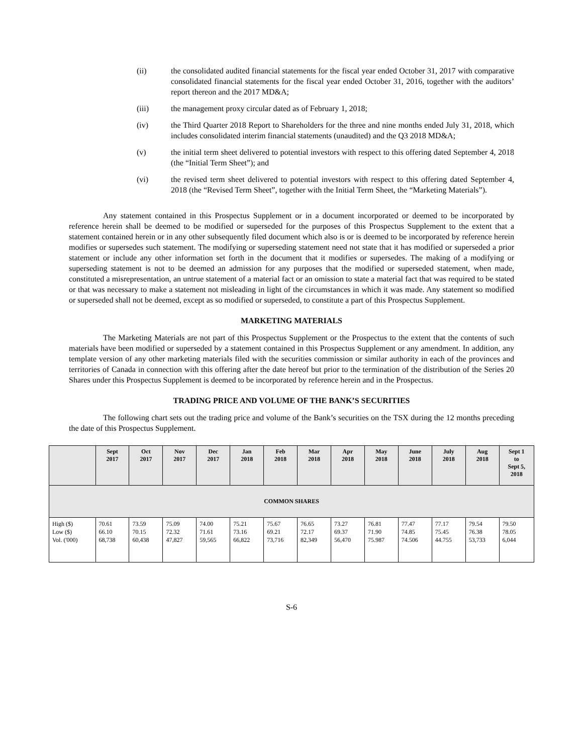(ii) the consolidated audited financial statements for the fiscal year ended October 31, 2017 with comparative consolidated financial statements for the fiscal year ended October 31, 2016, together with the auditors’ report thereon and the 2017 MD&A;
(iii) the management proxy circular dated as of February 1, 2018;
(iv) the Third Quarter 2018 Report to Shareholders for the three and nine months ended July 31, 2018, which includes consolidated interim financial statements (unaudited) and the Q3 2018 MD&A;
(v) the initial term sheet delivered to potential investors with respect to this offering dated September 4, 2018 (the “Initial Term Sheet”); and
(vi) the revised term sheet delivered to potential investors with respect to this offering dated September 4, 2018 (the “Revised Term Sheet”, together with the Initial Term Sheet, the “Marketing Materials”).
Any statement contained in this Prospectus Supplement or in a document incorporated or deemed to be incorporated by reference herein shall be deemed to be modified or superseded for the purposes of this Prospectus Supplement to the extent that a statement contained herein or in any other subsequently filed document which also is or is deemed to be incorporated by reference herein modifies or supersedes such statement. The modifying or superseding statement need not state that it has modified or superseded a prior statement or include any other information set forth in the document that it modifies or supersedes. The making of a modifying or superseding statement is not to be deemed an admission for any purposes that the modified or superseded statement, when made, constituted a misrepresentation, an untrue statement of a material fact or an omission to state a material fact that was required to be stated or that was necessary to make a statement not misleading in light of the circumstances in which it was made. Any statement so modified or superseded shall not be deemed, except as so modified or superseded, to constitute a part of this Prospectus Supplement.
MARKETING MATERIALS
The Marketing Materials are not part of this Prospectus Supplement or the Prospectus to the extent that the contents of such materials have been modified or superseded by a statement contained in this Prospectus Supplement or any amendment. In addition, any template version of any other marketing materials filed with the securities commission or similar authority in each of the provinces and territories of Canada in connection with this offering after the date hereof but prior to the termination of the distribution of the Series 20 Shares under this Prospectus Supplement is deemed to be incorporated by reference herein and in the Prospectus.
TRADING PRICE AND VOLUME OF THE BANK’S SECURITIES
The following chart sets out the trading price and volume of the Bank’s securities on the TSX during the 12 months preceding the date of this Prospectus Supplement.
| | Sept 2017 | Oct 2017 | Nov 2017 | Dec 2017 | Jan 2018 | Feb 2018 | Mar 2018 | Apr 2018 | May 2018 | June 2018 | July 2018 | Aug 2018 | Sept 1 to Sept 5, 2018 |
| --- | --- | --- | --- | --- | --- | --- | --- | --- | --- | --- | --- | --- | --- |
| COMMON SHARES | | | | | | | | | | | | | |
| High ($) Low ($) Vol. ('000) | 70.61 66.10 68,738 | 73.59 70.15 60,438 | 75.09 72.32 47,827 | 74.00 71.61 59,565 | 75.21 73.16 66,822 | 75.67 69.21 73,716 | 76.65 72.17 82,349 | 73.27 69.37 56,470 | 76.81 71.90 75.987 | 77.47 74.85 74.506 | 77.17 75.45 44.755 | 79.54 76.38 53,733 | 79.50 78.05 6,044 |
S-6